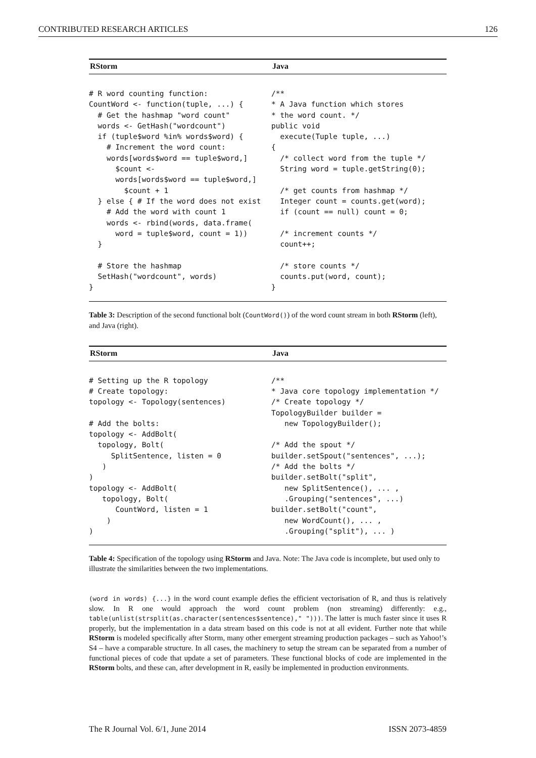CONTRIBUTED RESEARCH ARTICLES 126
| RStorm | Java |
| --- | --- |
| # R word counting function: CountWord <- function(tuple, ...) { # Get the hashmap "word count" words <- GetHash("wordcount") if (tuple$word %in% words$word) { # Increment the word count: words[words$word == tuple$word,] $count <- words[words$word == tuple$word,] $count + 1 } else { # If the word does not exist # Add the word with count 1 words <- rbind(words, data.frame( word = tuple$word, count = 1)) } # Store the hashmap SetHash("wordcount", words) } | /** * A Java function which stores * the word count. */ public void execute(Tuple tuple, ...) { /* collect word from the tuple */ String word = tuple.getString(0); /* get counts from hashmap */ Integer count = counts.get(word); if (count == null) count = 0; /* increment counts */ count++; /* store counts */ counts.put(word, count); } |
Table 3: Description of the second functional bolt (CountWord()) of the word count stream in both RStorm (left), and Java (right).
| RStorm | Java |
| --- | --- |
| # Setting up the R topology # Create topology: topology <- Topology(sentences) # Add the bolts: topology <- AddBolt( topology, Bolt( SplitSentence, listen = 0 ) ) topology <- AddBolt( topology, Bolt( CountWord, listen = 1 ) ) | /** * Java core topology implementation */ /* Create topology */ TopologyBuilder builder = new TopologyBuilder(); /* Add the spout */ builder.setSpout("sentences", ...); /* Add the bolts */ builder.setBolt("split", new SplitSentence(), ... , .Grouping("sentences", ...) builder.setBolt("count", new WordCount(), ... , .Grouping("split"), ... ) |
Table 4: Specification of the topology using RStorm and Java. Note: The Java code is incomplete, but used only to illustrate the similarities between the two implementations.
(word in words) {...} in the word count example defies the efficient vectorisation of R, and thus is relatively slow. In R one would approach the word count problem (non streaming) differently: e.g., table(unlist(strsplit(as.character(sentences$sentence)," "))). The latter is much faster since it uses R properly, but the implementation in a data stream based on this code is not at all evident. Further note that while RStorm is modeled specifically after Storm, many other emergent streaming production packages – such as Yahoo!’s S4 – have a comparable structure. In all cases, the machinery to setup the stream can be separated from a number of functional pieces of code that update a set of parameters. These functional blocks of code are implemented in the RStorm bolts, and these can, after development in R, easily be implemented in production environments.
The R Journal Vol. 6/1, June 2014 ISSN 2073-4859